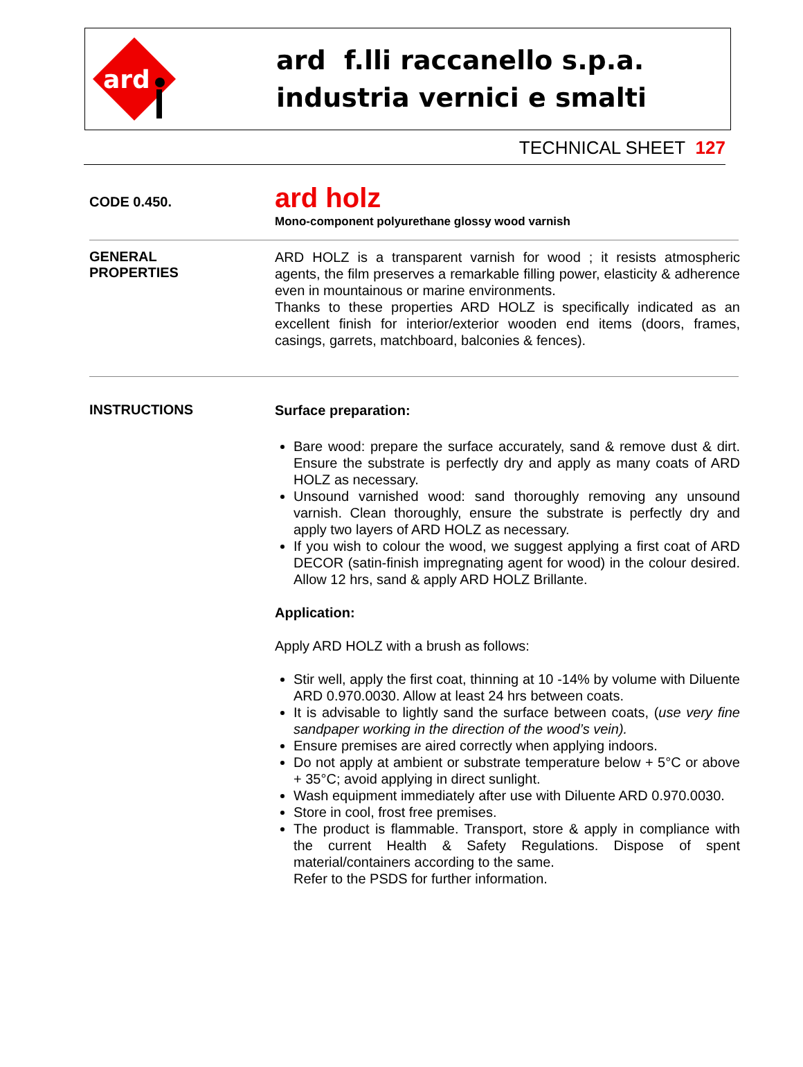ard
ard f.lli raccanello s.p.a.
industria vernici e smalti
TECHNICAL SHEET 127
CODE 0.450.
ard holz
Mono-component polyurethane glossy wood varnish
GENERAL
PROPERTIES
ARD HOLZ is a transparent varnish for wood ; it resists atmospheric agents, the film preserves a remarkable filling power, elasticity & adherence even in mountainous or marine environments.
Thanks to these properties ARD HOLZ is specifically indicated as an excellent finish for interior/exterior wooden end items (doors, frames, casings, garrets, matchboard, balconies & fences).
INSTRUCTIONS
Surface preparation:
Bare wood: prepare the surface accurately, sand & remove dust & dirt. Ensure the substrate is perfectly dry and apply as many coats of ARD HOLZ as necessary.
Unsound varnished wood: sand thoroughly removing any unsound varnish. Clean thoroughly, ensure the substrate is perfectly dry and apply two layers of ARD HOLZ as necessary.
If you wish to colour the wood, we suggest applying a first coat of ARD DECOR (satin-finish impregnating agent for wood) in the colour desired. Allow 12 hrs, sand & apply ARD HOLZ Brillante.
Application:
Apply ARD HOLZ with a brush as follows:
Stir well, apply the first coat, thinning at 10 -14% by volume with Diluente ARD 0.970.0030. Allow at least 24 hrs between coats.
It is advisable to lightly sand the surface between coats, (use very fine sandpaper working in the direction of the wood’s vein).
Ensure premises are aired correctly when applying indoors.
Do not apply at ambient or substrate temperature below + 5°C or above + 35°C; avoid applying in direct sunlight.
Wash equipment immediately after use with Diluente ARD 0.970.0030.
Store in cool, frost free premises.
The product is flammable. Transport, store & apply in compliance with the current Health & Safety Regulations. Dispose of spent material/containers according to the same.
Refer to the PSDS for further information.